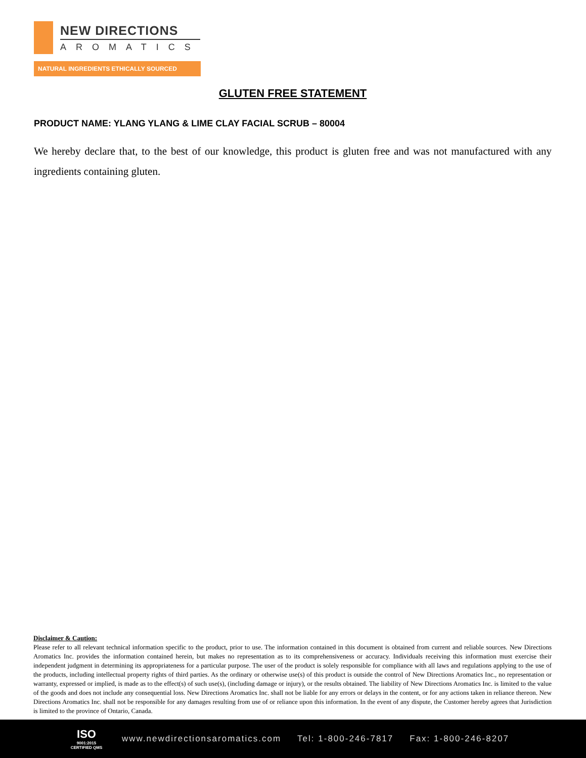NEW DIRECTIONS
AROMATICS
NATURAL INGREDIENTS ETHICALLY SOURCED
GLUTEN FREE STATEMENT
PRODUCT NAME: YLANG YLANG & LIME CLAY FACIAL SCRUB – 80004
We hereby declare that, to the best of our knowledge, this product is gluten free and was not manufactured with any ingredients containing gluten.
Disclaimer & Caution:
Please refer to all relevant technical information specific to the product, prior to use. The information contained in this document is obtained from current and reliable sources. New Directions Aromatics Inc. provides the information contained herein, but makes no representation as to its comprehensiveness or accuracy. Individuals receiving this information must exercise their independent judgment in determining its appropriateness for a particular purpose. The user of the product is solely responsible for compliance with all laws and regulations applying to the use of the products, including intellectual property rights of third parties. As the ordinary or otherwise use(s) of this product is outside the control of New Directions Aromatics Inc., no representation or warranty, expressed or implied, is made as to the effect(s) of such use(s), (including damage or injury), or the results obtained. The liability of New Directions Aromatics Inc. is limited to the value of the goods and does not include any consequential loss. New Directions Aromatics Inc. shall not be liable for any errors or delays in the content, or for any actions taken in reliance thereon. New Directions Aromatics Inc. shall not be responsible for any damages resulting from use of or reliance upon this information. In the event of any dispute, the Customer hereby agrees that Jurisdiction is limited to the province of Ontario, Canada.
ISO
9001:2015
CERTIFIED QMS
www.newdirectionsaromatics.com Tel: 1-800-246-7817 Fax: 1-800-246-8207